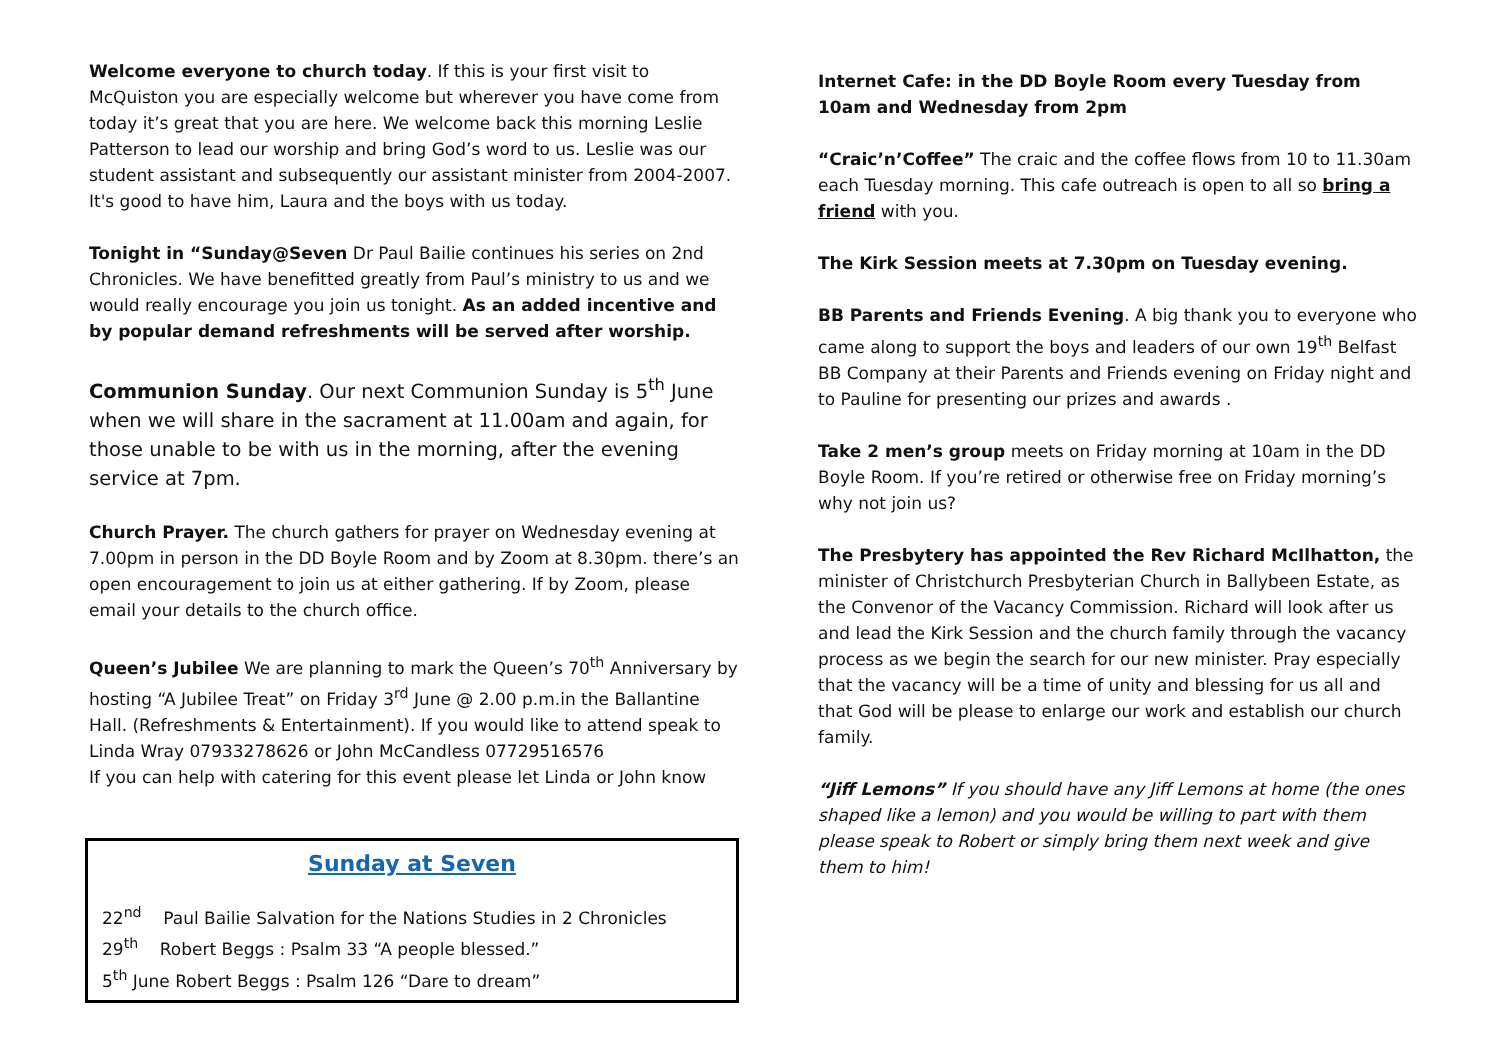Welcome everyone to church today. If this is your first visit to McQuiston you are especially welcome but wherever you have come from today it’s great that you are here. We welcome back this morning Leslie Patterson to lead our worship and bring God’s word to us. Leslie was our student assistant and subsequently our assistant minister from 2004-2007. It's good to have him, Laura and the boys with us today.
Tonight in “Sunday@Seven Dr Paul Bailie continues his series on 2nd Chronicles. We have benefitted greatly from Paul’s ministry to us and we would really encourage you join us tonight. As an added incentive and by popular demand refreshments will be served after worship.
Communion Sunday. Our next Communion Sunday is 5<sup>th</sup> June when we will share in the sacrament at 11.00am and again, for those unable to be with us in the morning, after the evening service at 7pm.
Church Prayer. The church gathers for prayer on Wednesday evening at 7.00pm in person in the DD Boyle Room and by Zoom at 8.30pm. there’s an open encouragement to join us at either gathering. If by Zoom, please email your details to the church office.
Queen’s Jubilee We are planning to mark the Queen’s 70<sup>th</sup> Anniversary by hosting “A Jubilee Treat” on Friday 3<sup>rd</sup> June @ 2.00 p.m.in the Ballantine Hall. (Refreshments & Entertainment). If you would like to attend speak to Linda Wray 07933278626 or John McCandless 07729516576
If you can help with catering for this event please let Linda or John know
Sunday at Seven
22<sup>nd</sup> Paul Bailie Salvation for the Nations Studies in 2 Chronicles
29<sup>th</sup> Robert Beggs : Psalm 33 “A people blessed.”
5<sup>th</sup> June Robert Beggs : Psalm 126 “Dare to dream”
Internet Cafe: in the DD Boyle Room every Tuesday from 10am and Wednesday from 2pm
“Craic’n’Coffee” The craic and the coffee flows from 10 to 11.30am each Tuesday morning. This cafe outreach is open to all so bring a friend with you.
The Kirk Session meets at 7.30pm on Tuesday evening.
BB Parents and Friends Evening. A big thank you to everyone who came along to support the boys and leaders of our own 19<sup>th</sup> Belfast BB Company at their Parents and Friends evening on Friday night and to Pauline for presenting our prizes and awards .
Take 2 men’s group meets on Friday morning at 10am in the DD Boyle Room. If you’re retired or otherwise free on Friday morning’s why not join us?
The Presbytery has appointed the Rev Richard McIlhatton, the minister of Christchurch Presbyterian Church in Ballybeen Estate, as the Convenor of the Vacancy Commission. Richard will look after us and lead the Kirk Session and the church family through the vacancy process as we begin the search for our new minister. Pray especially that the vacancy will be a time of unity and blessing for us all and that God will be please to enlarge our work and establish our church family.
“Jiff Lemons” If you should have any Jiff Lemons at home (the ones shaped like a lemon) and you would be willing to part with them please speak to Robert or simply bring them next week and give them to him!